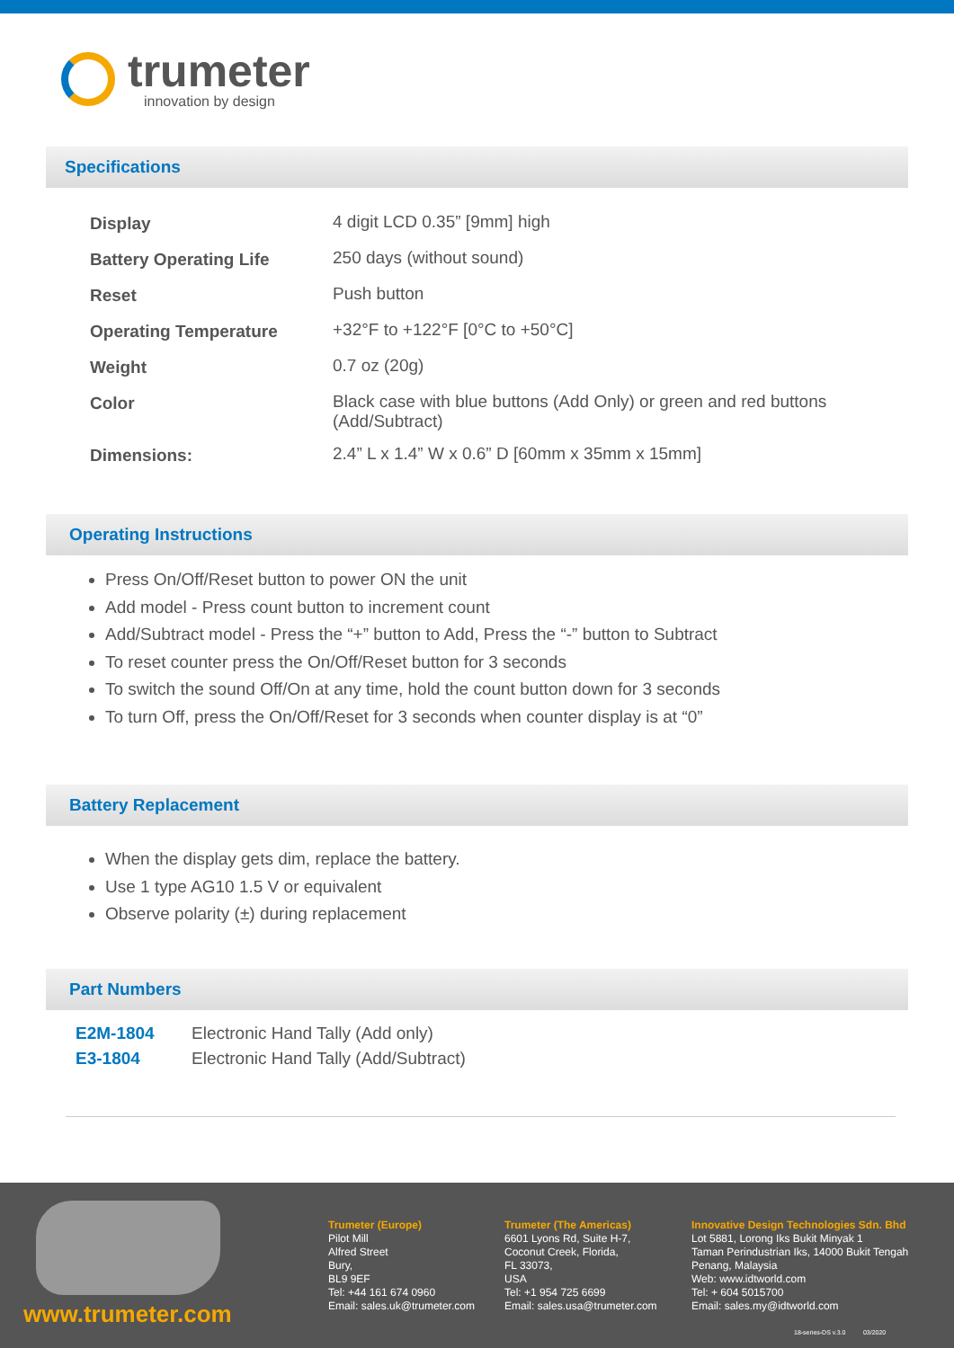trumeter
innovation by design
Specifications
| Display | 4 digit LCD 0.35” [9mm] high |
| Battery Operating Life | 250 days (without sound) |
| Reset | Push button |
| Operating Temperature | +32°F to +122°F [0°C to +50°C] |
| Weight | 0.7 oz (20g) |
| Color | Black case with blue buttons (Add Only) or green and red buttons (Add/Subtract) |
| Dimensions: | 2.4” L x 1.4” W x 0.6” D [60mm x 35mm x 15mm] |
Operating Instructions
Press On/Off/Reset button to power ON the unit
Add model - Press count button to increment count
Add/Subtract model - Press the “+” button to Add, Press the “-” button to Subtract
To reset counter press the On/Off/Reset button for 3 seconds
To switch the sound Off/On at any time, hold the count button down for 3 seconds
To turn Off, press the On/Off/Reset for 3 seconds when counter display is at “0”
Battery Replacement
When the display gets dim, replace the battery.
Use 1 type AG10 1.5 V or equivalent
Observe polarity (±) during replacement
Part Numbers
| E2M-1804 | Electronic Hand Tally (Add only) |
| E3-1804 | Electronic Hand Tally (Add/Subtract) |
www.trumeter.com
Trumeter (Europe)
Pilot Mill
Alfred Street
Bury,
BL9 9EF
Tel: +44 161 674 0960
Email: sales.uk@trumeter.com
Trumeter (The Americas)
6601 Lyons Rd, Suite H-7,
Coconut Creek, Florida,
FL 33073,
USA
Tel: +1 954 725 6699
Email: sales.usa@trumeter.com
Innovative Design Technologies Sdn. Bhd
Lot 5881, Lorong Iks Bukit Minyak 1
Taman Perindustrian Iks, 14000 Bukit Tengah
Penang, Malaysia
Web: www.idtworld.com
Tel: + 604 5015700
Email: sales.my@idtworld.com
18-series-DS v.3.0 03/2020